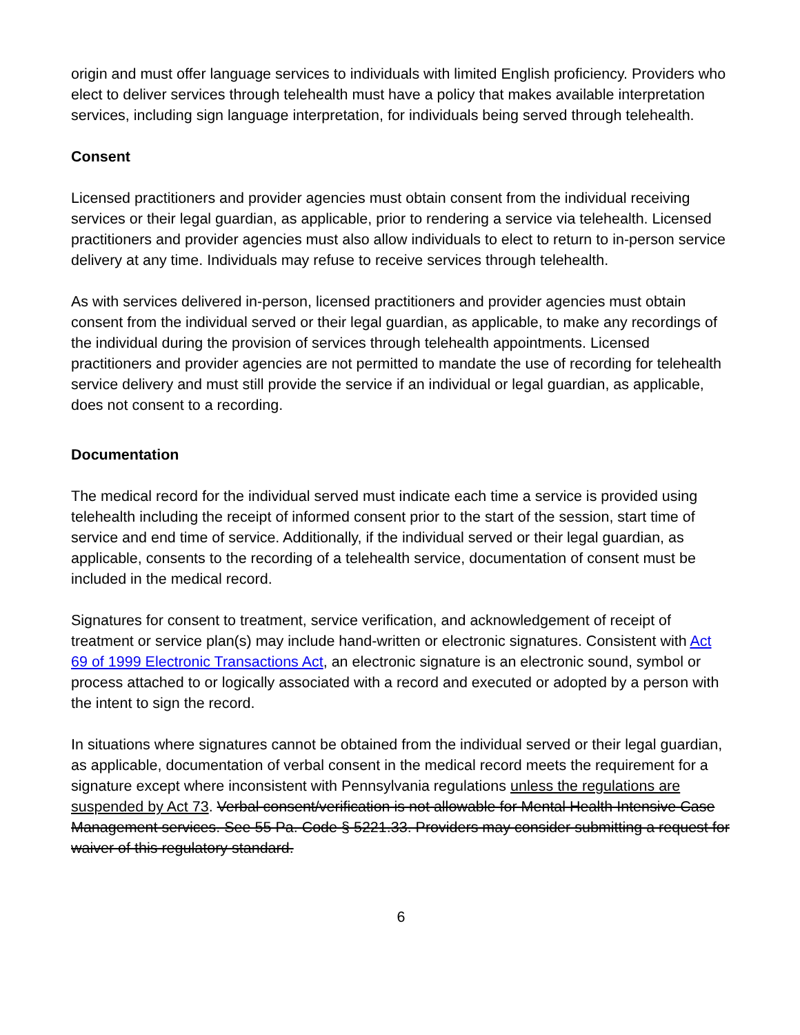origin and must offer language services to individuals with limited English proficiency. Providers who elect to deliver services through telehealth must have a policy that makes available interpretation services, including sign language interpretation, for individuals being served through telehealth.
Consent
Licensed practitioners and provider agencies must obtain consent from the individual receiving services or their legal guardian, as applicable, prior to rendering a service via telehealth. Licensed practitioners and provider agencies must also allow individuals to elect to return to in-person service delivery at any time. Individuals may refuse to receive services through telehealth.
As with services delivered in-person, licensed practitioners and provider agencies must obtain consent from the individual served or their legal guardian, as applicable, to make any recordings of the individual during the provision of services through telehealth appointments. Licensed practitioners and provider agencies are not permitted to mandate the use of recording for telehealth service delivery and must still provide the service if an individual or legal guardian, as applicable, does not consent to a recording.
Documentation
The medical record for the individual served must indicate each time a service is provided using telehealth including the receipt of informed consent prior to the start of the session, start time of service and end time of service. Additionally, if the individual served or their legal guardian, as applicable, consents to the recording of a telehealth service, documentation of consent must be included in the medical record.
Signatures for consent to treatment, service verification, and acknowledgement of receipt of treatment or service plan(s) may include hand-written or electronic signatures. Consistent with Act 69 of 1999 Electronic Transactions Act, an electronic signature is an electronic sound, symbol or process attached to or logically associated with a record and executed or adopted by a person with the intent to sign the record.
In situations where signatures cannot be obtained from the individual served or their legal guardian, as applicable, documentation of verbal consent in the medical record meets the requirement for a signature except where inconsistent with Pennsylvania regulations unless the regulations are suspended by Act 73. Verbal consent/verification is not allowable for Mental Health Intensive Case Management services. See 55 Pa. Code § 5221.33. Providers may consider submitting a request for waiver of this regulatory standard.
6